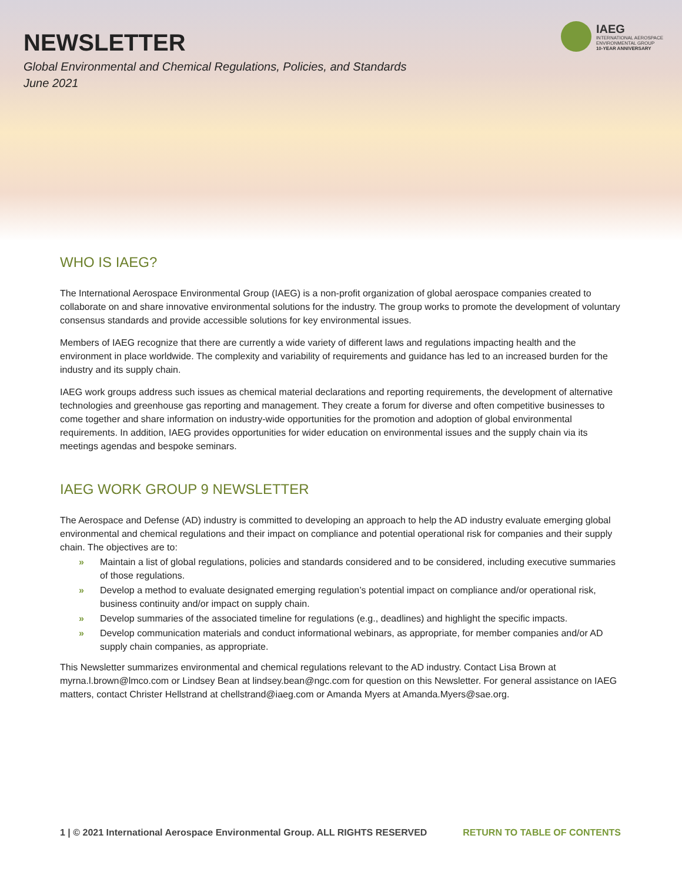NEWSLETTER
Global Environmental and Chemical Regulations, Policies, and Standards
June 2021
IAEG
INTERNATIONAL AEROSPACE
ENVIRONMENTAL GROUP
10-YEAR ANNIVERSARY
WHO IS IAEG?
The International Aerospace Environmental Group (IAEG) is a non-profit organization of global aerospace companies created to collaborate on and share innovative environmental solutions for the industry. The group works to promote the development of voluntary consensus standards and provide accessible solutions for key environmental issues.
Members of IAEG recognize that there are currently a wide variety of different laws and regulations impacting health and the environment in place worldwide. The complexity and variability of requirements and guidance has led to an increased burden for the industry and its supply chain.
IAEG work groups address such issues as chemical material declarations and reporting requirements, the development of alternative technologies and greenhouse gas reporting and management. They create a forum for diverse and often competitive businesses to come together and share information on industry-wide opportunities for the promotion and adoption of global environmental requirements. In addition, IAEG provides opportunities for wider education on environmental issues and the supply chain via its meetings agendas and bespoke seminars.
IAEG WORK GROUP 9 NEWSLETTER
The Aerospace and Defense (AD) industry is committed to developing an approach to help the AD industry evaluate emerging global environmental and chemical regulations and their impact on compliance and potential operational risk for companies and their supply chain. The objectives are to:
» Maintain a list of global regulations, policies and standards considered and to be considered, including executive summaries of those regulations.
» Develop a method to evaluate designated emerging regulation’s potential impact on compliance and/or operational risk, business continuity and/or impact on supply chain.
» Develop summaries of the associated timeline for regulations (e.g., deadlines) and highlight the specific impacts.
» Develop communication materials and conduct informational webinars, as appropriate, for member companies and/or AD supply chain companies, as appropriate.
This Newsletter summarizes environmental and chemical regulations relevant to the AD industry. Contact Lisa Brown at myrna.l.brown@lmco.com or Lindsey Bean at lindsey.bean@ngc.com for question on this Newsletter. For general assistance on IAEG matters, contact Christer Hellstrand at chellstrand@iaeg.com or Amanda Myers at Amanda.Myers@sae.org.
1 | © 2021 International Aerospace Environmental Group. ALL RIGHTS RESERVED RETURN TO TABLE OF CONTENTS